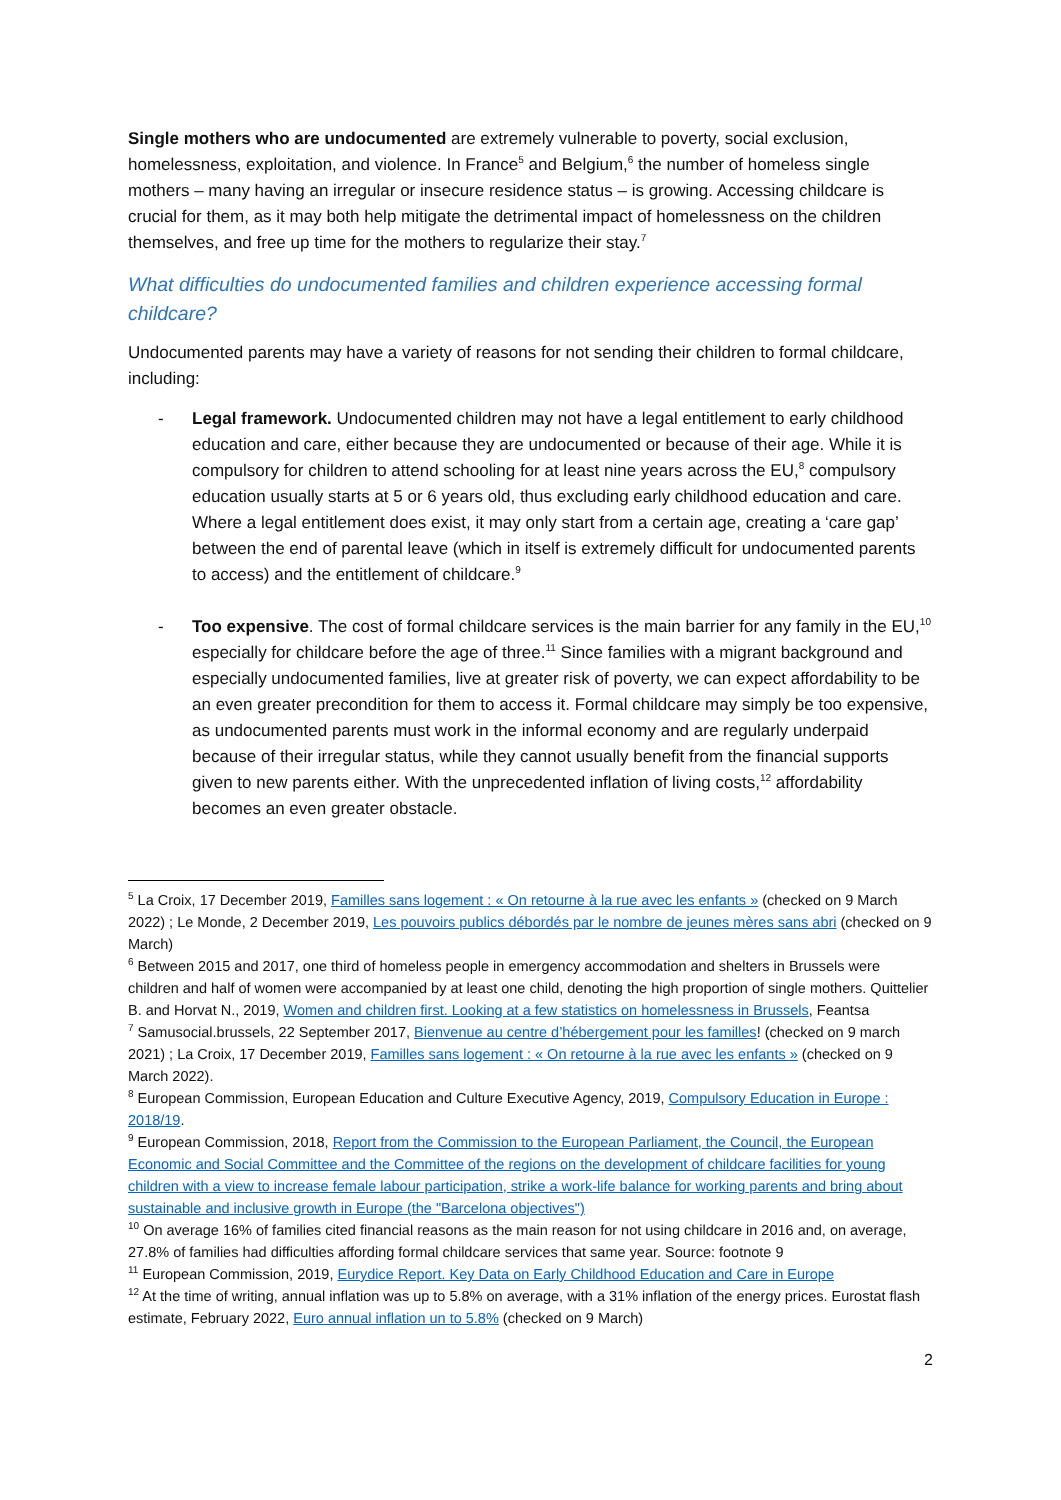Single mothers who are undocumented are extremely vulnerable to poverty, social exclusion, homelessness, exploitation, and violence. In France<sup>5</sup> and Belgium,<sup>6</sup> the number of homeless single mothers – many having an irregular or insecure residence status – is growing. Accessing childcare is crucial for them, as it may both help mitigate the detrimental impact of homelessness on the children themselves, and free up time for the mothers to regularize their stay.<sup>7</sup>
What difficulties do undocumented families and children experience accessing formal childcare?
Undocumented parents may have a variety of reasons for not sending their children to formal childcare, including:
- Legal framework. Undocumented children may not have a legal entitlement to early childhood education and care, either because they are undocumented or because of their age. While it is compulsory for children to attend schooling for at least nine years across the EU,<sup>8</sup> compulsory education usually starts at 5 or 6 years old, thus excluding early childhood education and care. Where a legal entitlement does exist, it may only start from a certain age, creating a ‘care gap’ between the end of parental leave (which in itself is extremely difficult for undocumented parents to access) and the entitlement of childcare.<sup>9</sup>
- Too expensive. The cost of formal childcare services is the main barrier for any family in the EU,<sup>10</sup> especially for childcare before the age of three.<sup>11</sup> Since families with a migrant background and especially undocumented families, live at greater risk of poverty, we can expect affordability to be an even greater precondition for them to access it. Formal childcare may simply be too expensive, as undocumented parents must work in the informal economy and are regularly underpaid because of their irregular status, while they cannot usually benefit from the financial supports given to new parents either. With the unprecedented inflation of living costs,<sup>12</sup> affordability becomes an even greater obstacle.
<sup>5</sup> La Croix, 17 December 2019, Familles sans logement : « On retourne à la rue avec les enfants » (checked on 9 March 2022) ; Le Monde, 2 December 2019, Les pouvoirs publics débordés par le nombre de jeunes mères sans abri (checked on 9 March)
<sup>6</sup> Between 2015 and 2017, one third of homeless people in emergency accommodation and shelters in Brussels were children and half of women were accompanied by at least one child, denoting the high proportion of single mothers. Quittelier B. and Horvat N., 2019, Women and children first. Looking at a few statistics on homelessness in Brussels, Feantsa
<sup>7</sup> Samusocial.brussels, 22 September 2017, Bienvenue au centre d’hébergement pour les familles! (checked on 9 march 2021) ; La Croix, 17 December 2019, Familles sans logement : « On retourne à la rue avec les enfants » (checked on 9 March 2022).
<sup>8</sup> European Commission, European Education and Culture Executive Agency, 2019, Compulsory Education in Europe : 2018/19.
<sup>9</sup> European Commission, 2018, Report from the Commission to the European Parliament, the Council, the European Economic and Social Committee and the Committee of the regions on the development of childcare facilities for young children with a view to increase female labour participation, strike a work-life balance for working parents and bring about sustainable and inclusive growth in Europe (the "Barcelona objectives")
<sup>10</sup> On average 16% of families cited financial reasons as the main reason for not using childcare in 2016 and, on average, 27.8% of families had difficulties affording formal childcare services that same year. Source: footnote 9
<sup>11</sup> European Commission, 2019, Eurydice Report. Key Data on Early Childhood Education and Care in Europe
<sup>12</sup> At the time of writing, annual inflation was up to 5.8% on average, with a 31% inflation of the energy prices. Eurostat flash estimate, February 2022, Euro annual inflation un to 5.8% (checked on 9 March)
2